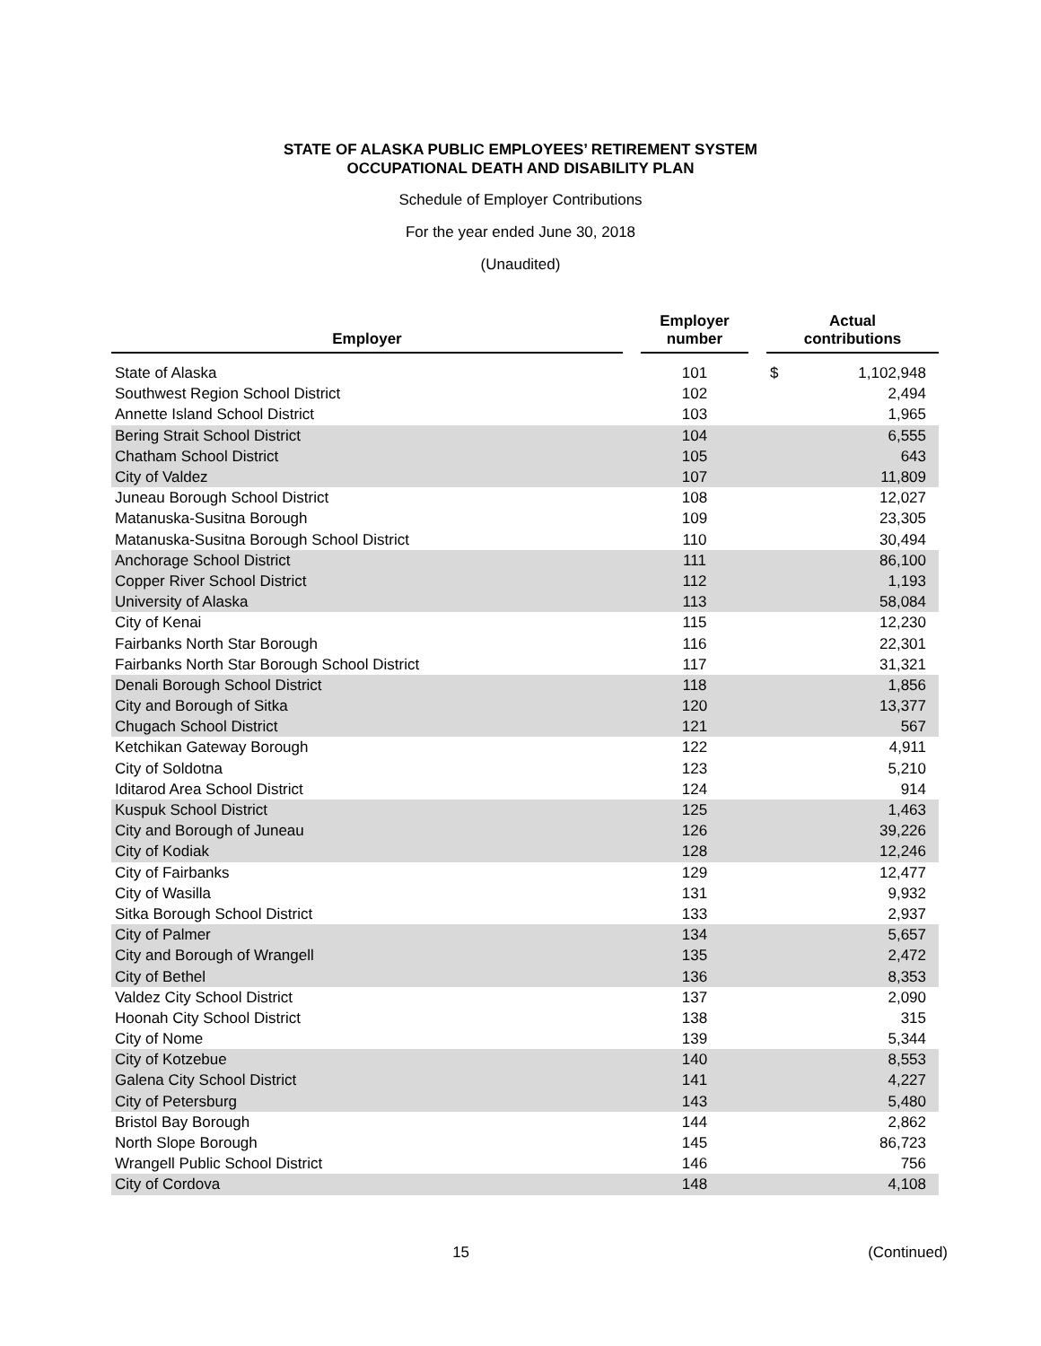STATE OF ALASKA PUBLIC EMPLOYEES’ RETIREMENT SYSTEM
OCCUPATIONAL DEATH AND DISABILITY PLAN
Schedule of Employer Contributions
For the year ended June 30, 2018
(Unaudited)
| Employer | | Employer number | | Actual contributions | |
| --- | --- | --- | --- | --- | --- |
| State of Alaska | | 101 | | $ | 1,102,948 |
| Southwest Region School District | | 102 | | | 2,494 |
| Annette Island School District | | 103 | | | 1,965 |
| Bering Strait School District | | 104 | | | 6,555 |
| Chatham School District | | 105 | | | 643 |
| City of Valdez | | 107 | | | 11,809 |
| Juneau Borough School District | | 108 | | | 12,027 |
| Matanuska-Susitna Borough | | 109 | | | 23,305 |
| Matanuska-Susitna Borough School District | | 110 | | | 30,494 |
| Anchorage School District | | 111 | | | 86,100 |
| Copper River School District | | 112 | | | 1,193 |
| University of Alaska | | 113 | | | 58,084 |
| City of Kenai | | 115 | | | 12,230 |
| Fairbanks North Star Borough | | 116 | | | 22,301 |
| Fairbanks North Star Borough School District | | 117 | | | 31,321 |
| Denali Borough School District | | 118 | | | 1,856 |
| City and Borough of Sitka | | 120 | | | 13,377 |
| Chugach School District | | 121 | | | 567 |
| Ketchikan Gateway Borough | | 122 | | | 4,911 |
| City of Soldotna | | 123 | | | 5,210 |
| Iditarod Area School District | | 124 | | | 914 |
| Kuspuk School District | | 125 | | | 1,463 |
| City and Borough of Juneau | | 126 | | | 39,226 |
| City of Kodiak | | 128 | | | 12,246 |
| City of Fairbanks | | 129 | | | 12,477 |
| City of Wasilla | | 131 | | | 9,932 |
| Sitka Borough School District | | 133 | | | 2,937 |
| City of Palmer | | 134 | | | 5,657 |
| City and Borough of Wrangell | | 135 | | | 2,472 |
| City of Bethel | | 136 | | | 8,353 |
| Valdez City School District | | 137 | | | 2,090 |
| Hoonah City School District | | 138 | | | 315 |
| City of Nome | | 139 | | | 5,344 |
| City of Kotzebue | | 140 | | | 8,553 |
| Galena City School District | | 141 | | | 4,227 |
| City of Petersburg | | 143 | | | 5,480 |
| Bristol Bay Borough | | 144 | | | 2,862 |
| North Slope Borough | | 145 | | | 86,723 |
| Wrangell Public School District | | 146 | | | 756 |
| City of Cordova | | 148 | | | 4,108 |
15 (Continued)